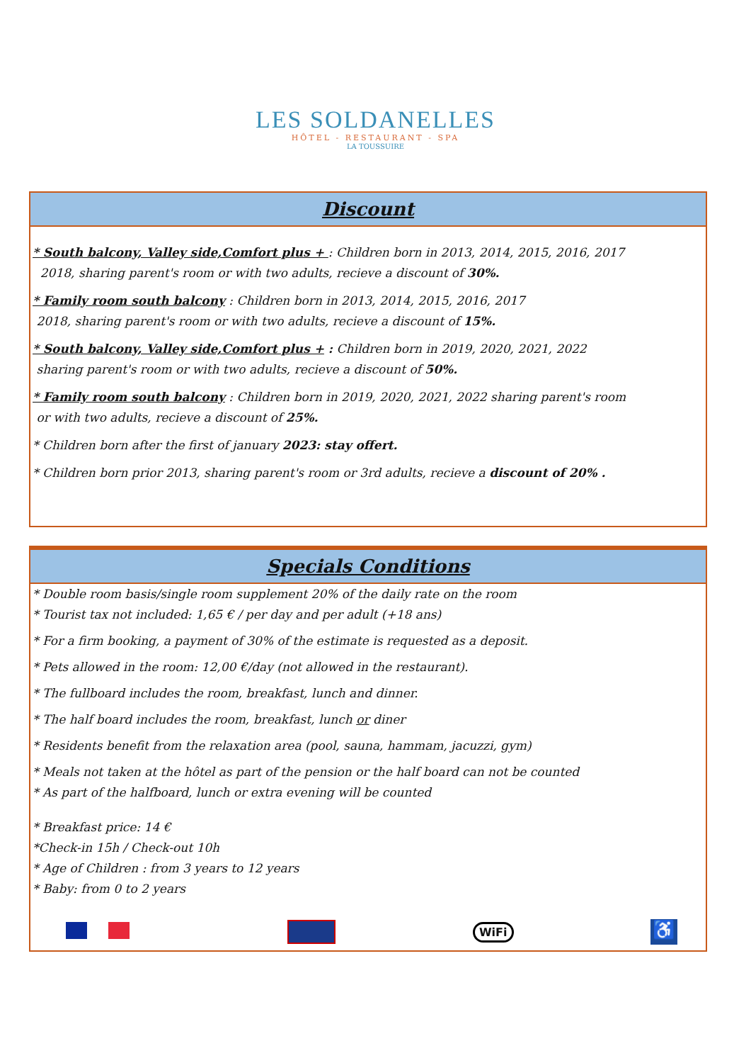LES SOLDANELLES
HÔTEL - RESTAURANT - SPA
LA TOUSSUIRE
Discount
* South balcony, Valley side,Comfort plus + : Children born in 2013, 2014, 2015, 2016, 2017
2018, sharing parent's room or with two adults, recieve a discount of 30%.
* Family room south balcony : Children born in 2013, 2014, 2015, 2016, 2017
2018, sharing parent's room or with two adults, recieve a discount of 15%.
* South balcony, Valley side,Comfort plus + : Children born in 2019, 2020, 2021, 2022
sharing parent's room or with two adults, recieve a discount of 50%.
* Family room south balcony : Children born in 2019, 2020, 2021, 2022 sharing parent's room
or with two adults, recieve a discount of 25%.
* Children born after the first of january 2023: stay offert.
* Children born prior 2013, sharing parent's room or 3rd adults, recieve a discount of 20% .
Specials Conditions
* Double room basis/single room supplement 20% of the daily rate on the room
* Tourist tax not included: 1,65 € / per day and per adult (+18 ans)
* For a firm booking, a payment of 30% of the estimate is requested as a deposit.
* Pets allowed in the room: 12,00 €/day (not allowed in the restaurant).
* The fullboard includes the room, breakfast, lunch and dinner.
* The half board includes the room, breakfast, lunch or diner
* Residents benefit from the relaxation area (pool, sauna, hammam, jacuzzi, gym)
* Meals not taken at the hôtel as part of the pension or the half board can not be counted
* As part of the halfboard, lunch or extra evening will be counted
* Breakfast price: 14 €
*Check-in 15h / Check-out 10h
* Age of Children : from 3 years to 12 years
* Baby: from 0 to 2 years
WiFi
♿